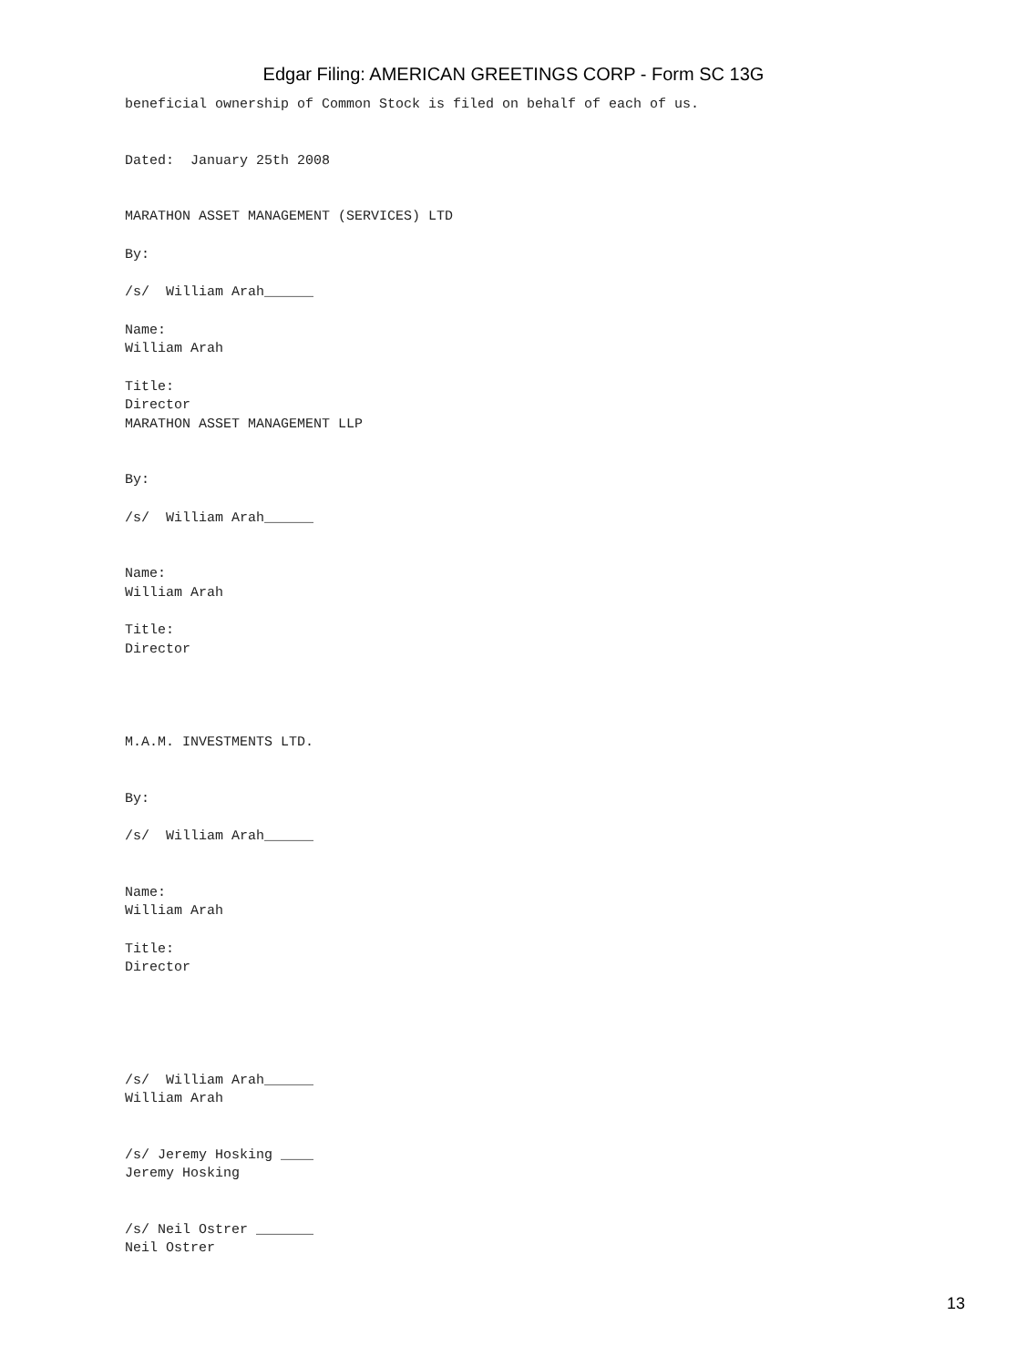Edgar Filing: AMERICAN GREETINGS CORP - Form SC 13G
beneficial ownership of Common Stock is filed on behalf of each of us.
Dated: January 25th 2008
MARATHON ASSET MANAGEMENT (SERVICES) LTD
By:
/s/ William Arah______
Name:
William Arah
Title:
Director
MARATHON ASSET MANAGEMENT LLP
By:
/s/ William Arah______
Name:
William Arah
Title:
Director
M.A.M. INVESTMENTS LTD.
By:
/s/ William Arah______
Name:
William Arah
Title:
Director
/s/ William Arah______
William Arah
/s/ Jeremy Hosking ____
Jeremy Hosking
/s/ Neil Ostrer _______
Neil Ostrer
13